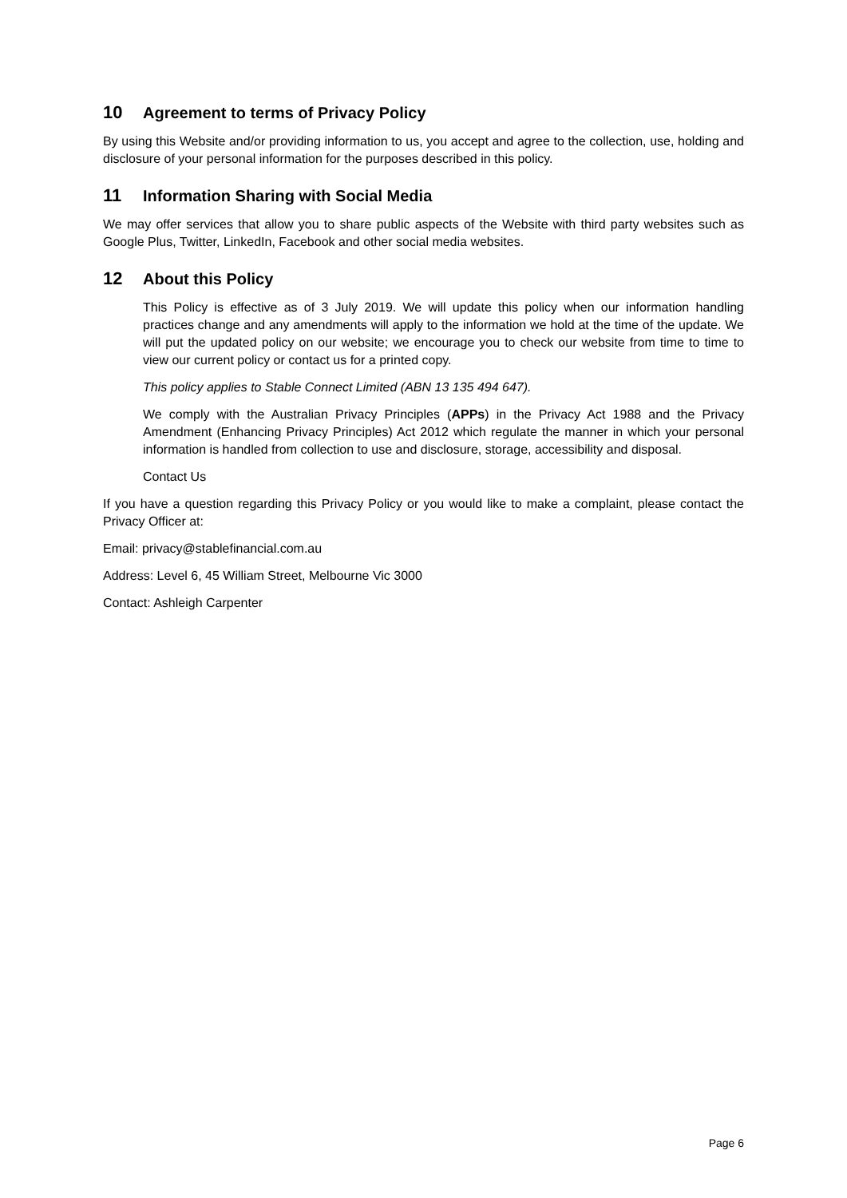10 Agreement to terms of Privacy Policy
By using this Website and/or providing information to us, you accept and agree to the collection, use, holding and disclosure of your personal information for the purposes described in this policy.
11 Information Sharing with Social Media
We may offer services that allow you to share public aspects of the Website with third party websites such as Google Plus, Twitter, LinkedIn, Facebook and other social media websites.
12 About this Policy
This Policy is effective as of 3 July 2019. We will update this policy when our information handling practices change and any amendments will apply to the information we hold at the time of the update. We will put the updated policy on our website; we encourage you to check our website from time to time to view our current policy or contact us for a printed copy.
This policy applies to Stable Connect Limited (ABN 13 135 494 647).
We comply with the Australian Privacy Principles (APPs) in the Privacy Act 1988 and the Privacy Amendment (Enhancing Privacy Principles) Act 2012 which regulate the manner in which your personal information is handled from collection to use and disclosure, storage, accessibility and disposal.
Contact Us
If you have a question regarding this Privacy Policy or you would like to make a complaint, please contact the Privacy Officer at:
Email: privacy@stablefinancial.com.au
Address: Level 6, 45 William Street, Melbourne Vic 3000
Contact: Ashleigh Carpenter
Page 6